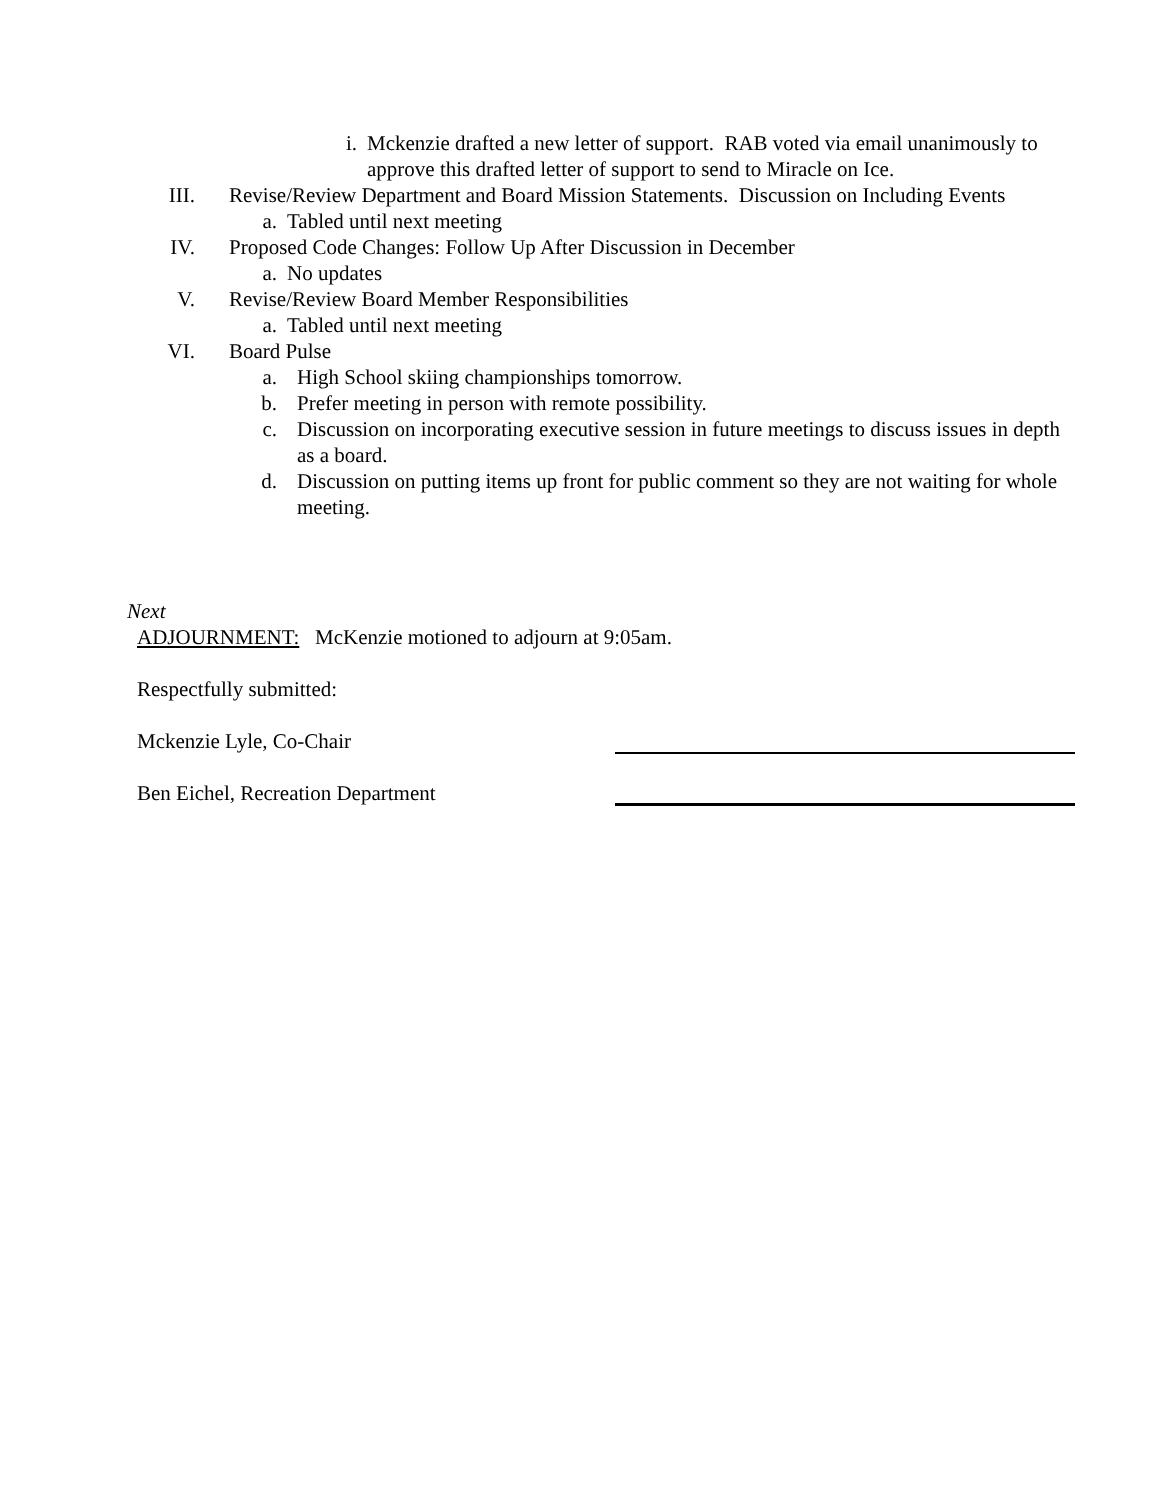i. Mckenzie drafted a new letter of support. RAB voted via email unanimously to approve this drafted letter of support to send to Miracle on Ice.
III. Revise/Review Department and Board Mission Statements. Discussion on Including Events
a. Tabled until next meeting
IV. Proposed Code Changes: Follow Up After Discussion in December
a. No updates
V. Revise/Review Board Member Responsibilities
a. Tabled until next meeting
VI. Board Pulse
a. High School skiing championships tomorrow.
b. Prefer meeting in person with remote possibility.
c. Discussion on incorporating executive session in future meetings to discuss issues in depth as a board.
d. Discussion on putting items up front for public comment so they are not waiting for whole meeting.
Next
ADJOURNMENT: McKenzie motioned to adjourn at 9:05am.
Respectfully submitted:
Mckenzie Lyle, Co-Chair
Ben Eichel, Recreation Department